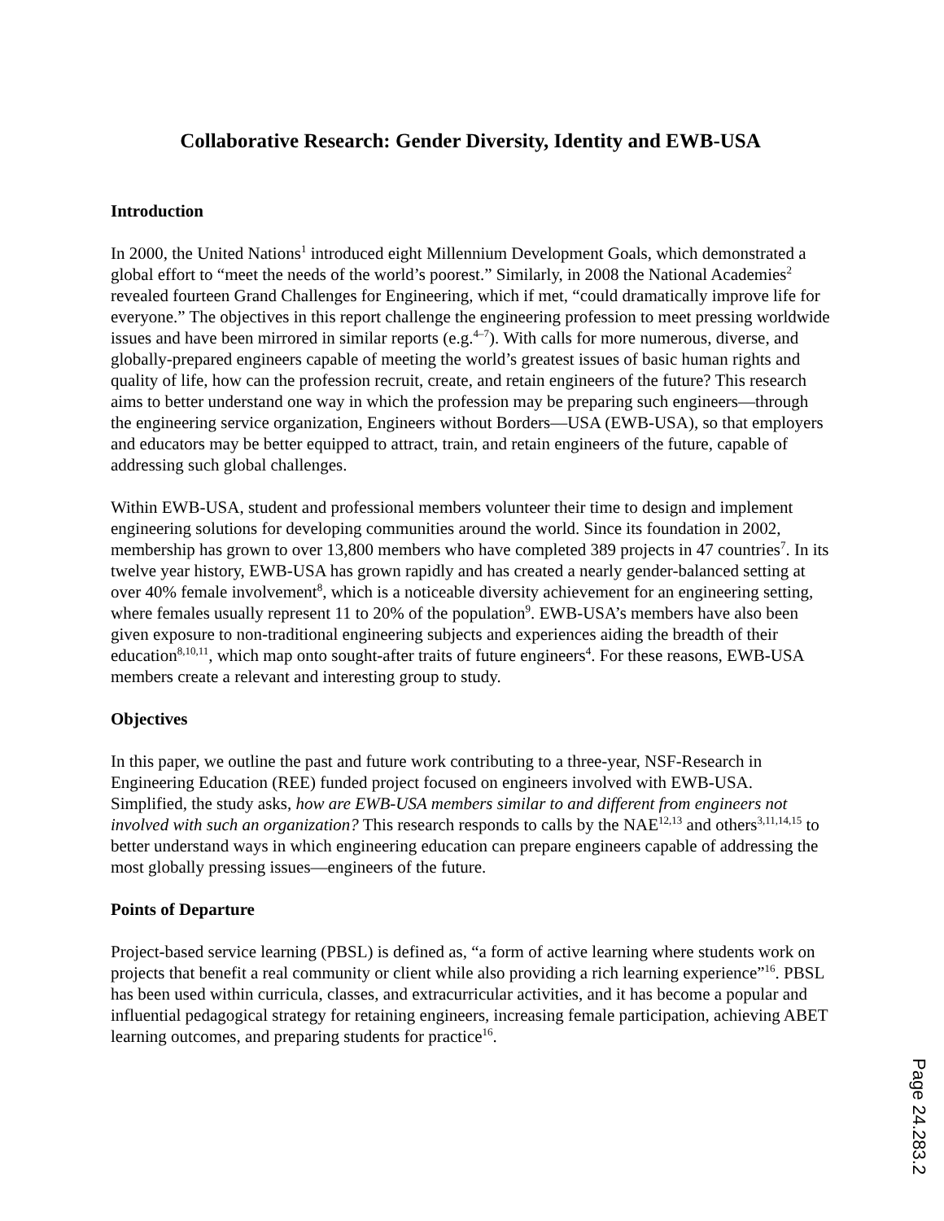Collaborative Research: Gender Diversity, Identity and EWB-USA
Introduction
In 2000, the United Nations<sup>1</sup> introduced eight Millennium Development Goals, which demonstrated a global effort to “meet the needs of the world’s poorest.” Similarly, in 2008 the National Academies<sup>2</sup> revealed fourteen Grand Challenges for Engineering, which if met, “could dramatically improve life for everyone.” The objectives in this report challenge the engineering profession to meet pressing worldwide issues and have been mirrored in similar reports (e.g.<sup>4–7</sup>). With calls for more numerous, diverse, and globally-prepared engineers capable of meeting the world’s greatest issues of basic human rights and quality of life, how can the profession recruit, create, and retain engineers of the future? This research aims to better understand one way in which the profession may be preparing such engineers—through the engineering service organization, Engineers without Borders—USA (EWB-USA), so that employers and educators may be better equipped to attract, train, and retain engineers of the future, capable of addressing such global challenges.
Within EWB-USA, student and professional members volunteer their time to design and implement engineering solutions for developing communities around the world. Since its foundation in 2002, membership has grown to over 13,800 members who have completed 389 projects in 47 countries<sup>7</sup>. In its twelve year history, EWB-USA has grown rapidly and has created a nearly gender-balanced setting at over 40% female involvement<sup>8</sup>, which is a noticeable diversity achievement for an engineering setting, where females usually represent 11 to 20% of the population<sup>9</sup>. EWB-USA’s members have also been given exposure to non-traditional engineering subjects and experiences aiding the breadth of their education<sup>8,10,11</sup>, which map onto sought-after traits of future engineers<sup>4</sup>. For these reasons, EWB-USA members create a relevant and interesting group to study.
Objectives
In this paper, we outline the past and future work contributing to a three-year, NSF-Research in Engineering Education (REE) funded project focused on engineers involved with EWB-USA. Simplified, the study asks, how are EWB-USA members similar to and different from engineers not involved with such an organization? This research responds to calls by the NAE<sup>12,13</sup> and others<sup>3,11,14,15</sup> to better understand ways in which engineering education can prepare engineers capable of addressing the most globally pressing issues—engineers of the future.
Points of Departure
Project-based service learning (PBSL) is defined as, “a form of active learning where students work on projects that benefit a real community or client while also providing a rich learning experience”<sup>16</sup>. PBSL has been used within curricula, classes, and extracurricular activities, and it has become a popular and influential pedagogical strategy for retaining engineers, increasing female participation, achieving ABET learning outcomes, and preparing students for practice<sup>16</sup>.
Page 24.283.2